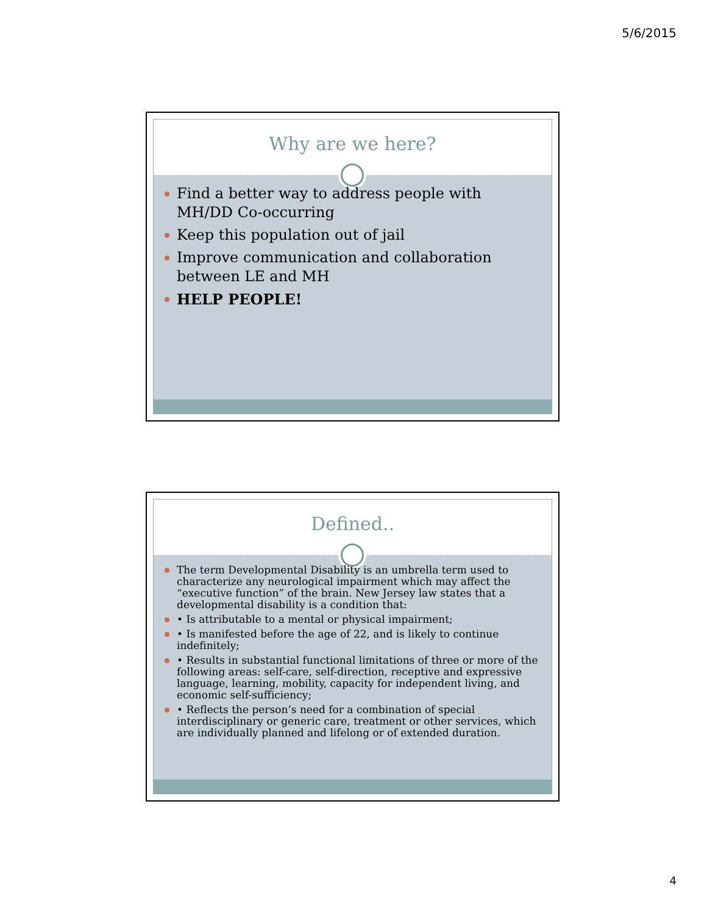5/6/2015
Why are we here?
Find a better way to address people with MH/DD Co-occurring
Keep this population out of jail
Improve communication and collaboration between LE and MH
HELP PEOPLE!
Defined..
The term Developmental Disability is an umbrella term used to characterize any neurological impairment which may affect the “executive function” of the brain. New Jersey law states that a developmental disability is a condition that:
• Is attributable to a mental or physical impairment;
• Is manifested before the age of 22, and is likely to continue indefinitely;
• Results in substantial functional limitations of three or more of the following areas: self-care, self-direction, receptive and expressive language, learning, mobility, capacity for independent living, and economic self-sufficiency;
• Reflects the person’s need for a combination of special interdisciplinary or generic care, treatment or other services, which are individually planned and lifelong or of extended duration.
4